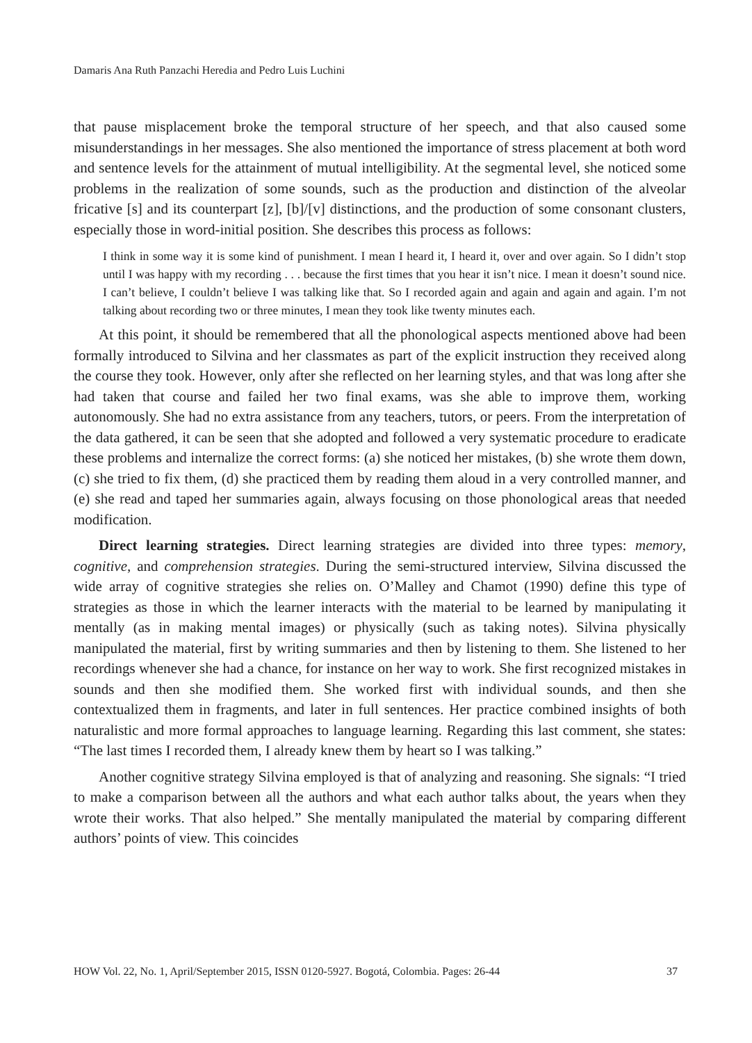Damaris Ana Ruth Panzachi Heredia and Pedro Luis Luchini
that pause misplacement broke the temporal structure of her speech, and that also caused some misunderstandings in her messages. She also mentioned the importance of stress placement at both word and sentence levels for the attainment of mutual intelligibility. At the segmental level, she noticed some problems in the realization of some sounds, such as the production and distinction of the alveolar fricative [s] and its counterpart [z], [b]/[v] distinctions, and the production of some consonant clusters, especially those in word-initial position. She describes this process as follows:
I think in some way it is some kind of punishment. I mean I heard it, I heard it, over and over again. So I didn’t stop until I was happy with my recording . . . because the first times that you hear it isn’t nice. I mean it doesn’t sound nice. I can’t believe, I couldn’t believe I was talking like that. So I recorded again and again and again and again. I’m not talking about recording two or three minutes, I mean they took like twenty minutes each.
At this point, it should be remembered that all the phonological aspects mentioned above had been formally introduced to Silvina and her classmates as part of the explicit instruction they received along the course they took. However, only after she reflected on her learning styles, and that was long after she had taken that course and failed her two final exams, was she able to improve them, working autonomously. She had no extra assistance from any teachers, tutors, or peers. From the interpretation of the data gathered, it can be seen that she adopted and followed a very systematic procedure to eradicate these problems and internalize the correct forms: (a) she noticed her mistakes, (b) she wrote them down, (c) she tried to fix them, (d) she practiced them by reading them aloud in a very controlled manner, and (e) she read and taped her summaries again, always focusing on those phonological areas that needed modification.
Direct learning strategies. Direct learning strategies are divided into three types: memory, cognitive, and comprehension strategies. During the semi-structured interview, Silvina discussed the wide array of cognitive strategies she relies on. O’Malley and Chamot (1990) define this type of strategies as those in which the learner interacts with the material to be learned by manipulating it mentally (as in making mental images) or physically (such as taking notes). Silvina physically manipulated the material, first by writing summaries and then by listening to them. She listened to her recordings whenever she had a chance, for instance on her way to work. She first recognized mistakes in sounds and then she modified them. She worked first with individual sounds, and then she contextualized them in fragments, and later in full sentences. Her practice combined insights of both naturalistic and more formal approaches to language learning. Regarding this last comment, she states: “The last times I recorded them, I already knew them by heart so I was talking.”
Another cognitive strategy Silvina employed is that of analyzing and reasoning. She signals: “I tried to make a comparison between all the authors and what each author talks about, the years when they wrote their works. That also helped.” She mentally manipulated the material by comparing different authors’ points of view. This coincides
HOW Vol. 22, No. 1, April/September 2015, ISSN 0120-5927. Bogotá, Colombia. Pages: 26-44 37